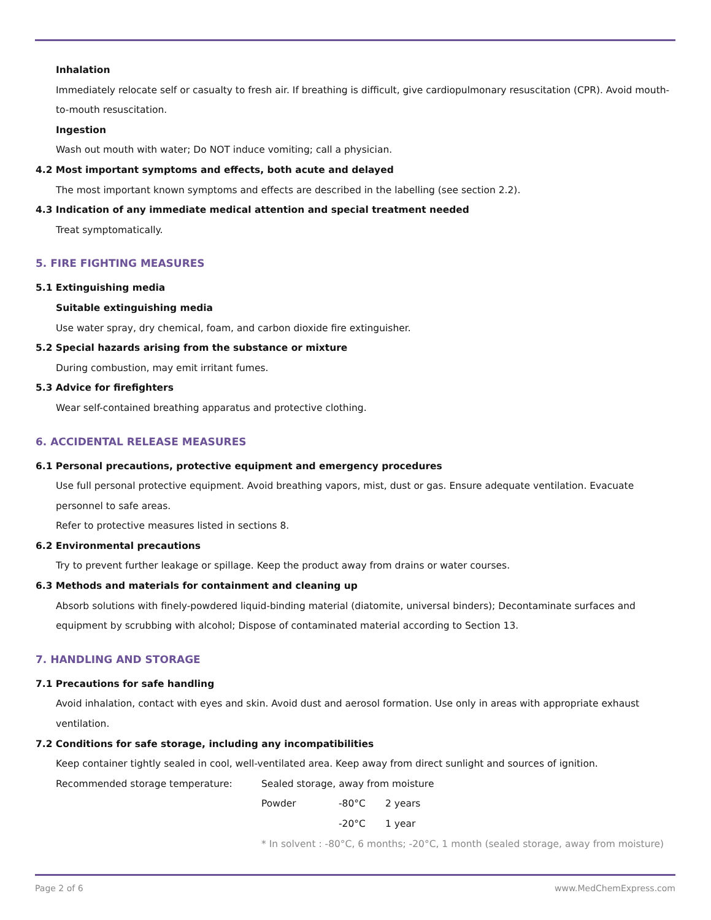Inhalation
Immediately relocate self or casualty to fresh air. If breathing is difficult, give cardiopulmonary resuscitation (CPR). Avoid mouth-to-mouth resuscitation.
Ingestion
Wash out mouth with water; Do NOT induce vomiting; call a physician.
4.2 Most important symptoms and effects, both acute and delayed
The most important known symptoms and effects are described in the labelling (see section 2.2).
4.3 Indication of any immediate medical attention and special treatment needed
Treat symptomatically.
5. FIRE FIGHTING MEASURES
5.1 Extinguishing media
Suitable extinguishing media
Use water spray, dry chemical, foam, and carbon dioxide fire extinguisher.
5.2 Special hazards arising from the substance or mixture
During combustion, may emit irritant fumes.
5.3 Advice for firefighters
Wear self-contained breathing apparatus and protective clothing.
6. ACCIDENTAL RELEASE MEASURES
6.1 Personal precautions, protective equipment and emergency procedures
Use full personal protective equipment. Avoid breathing vapors, mist, dust or gas. Ensure adequate ventilation. Evacuate personnel to safe areas.
Refer to protective measures listed in sections 8.
6.2 Environmental precautions
Try to prevent further leakage or spillage. Keep the product away from drains or water courses.
6.3 Methods and materials for containment and cleaning up
Absorb solutions with finely-powdered liquid-binding material (diatomite, universal binders); Decontaminate surfaces and equipment by scrubbing with alcohol; Dispose of contaminated material according to Section 13.
7. HANDLING AND STORAGE
7.1 Precautions for safe handling
Avoid inhalation, contact with eyes and skin. Avoid dust and aerosol formation. Use only in areas with appropriate exhaust ventilation.
7.2 Conditions for safe storage, including any incompatibilities
Keep container tightly sealed in cool, well-ventilated area. Keep away from direct sunlight and sources of ignition.
Recommended storage temperature: Sealed storage, away from moisture
Powder -80°C 2 years
-20°C 1 year
* In solvent : -80°C, 6 months; -20°C, 1 month (sealed storage, away from moisture)
Page 2 of 6 www.MedChemExpress.com